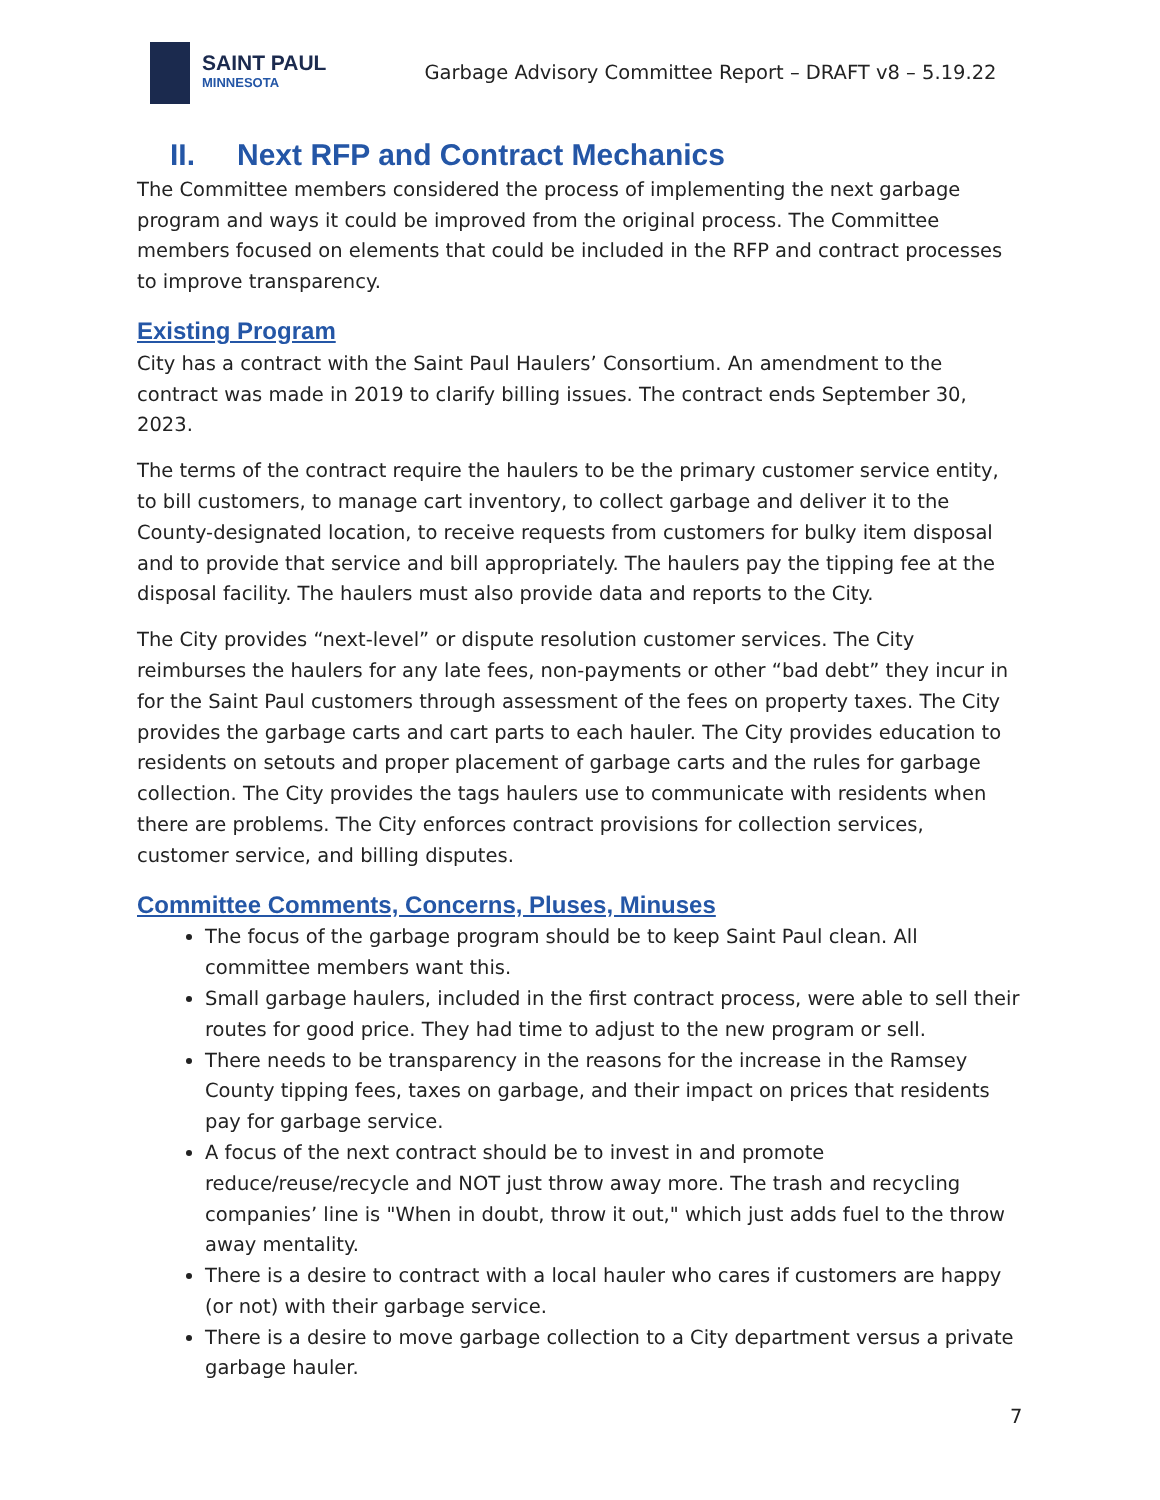SAINT PAUL
MINNESOTA
Garbage Advisory Committee Report – DRAFT v8 – 5.19.22
II. Next RFP and Contract Mechanics
The Committee members considered the process of implementing the next garbage program and ways it could be improved from the original process. The Committee members focused on elements that could be included in the RFP and contract processes to improve transparency.
Existing Program
City has a contract with the Saint Paul Haulers’ Consortium. An amendment to the contract was made in 2019 to clarify billing issues. The contract ends September 30, 2023.
The terms of the contract require the haulers to be the primary customer service entity, to bill customers, to manage cart inventory, to collect garbage and deliver it to the County-designated location, to receive requests from customers for bulky item disposal and to provide that service and bill appropriately. The haulers pay the tipping fee at the disposal facility. The haulers must also provide data and reports to the City.
The City provides “next-level” or dispute resolution customer services. The City reimburses the haulers for any late fees, non-payments or other “bad debt” they incur in for the Saint Paul customers through assessment of the fees on property taxes. The City provides the garbage carts and cart parts to each hauler. The City provides education to residents on setouts and proper placement of garbage carts and the rules for garbage collection. The City provides the tags haulers use to communicate with residents when there are problems. The City enforces contract provisions for collection services, customer service, and billing disputes.
Committee Comments, Concerns, Pluses, Minuses
The focus of the garbage program should be to keep Saint Paul clean. All committee members want this.
Small garbage haulers, included in the first contract process, were able to sell their routes for good price. They had time to adjust to the new program or sell.
There needs to be transparency in the reasons for the increase in the Ramsey County tipping fees, taxes on garbage, and their impact on prices that residents pay for garbage service.
A focus of the next contract should be to invest in and promote reduce/reuse/recycle and NOT just throw away more. The trash and recycling companies’ line is "When in doubt, throw it out," which just adds fuel to the throw away mentality.
There is a desire to contract with a local hauler who cares if customers are happy (or not) with their garbage service.
There is a desire to move garbage collection to a City department versus a private garbage hauler.
7